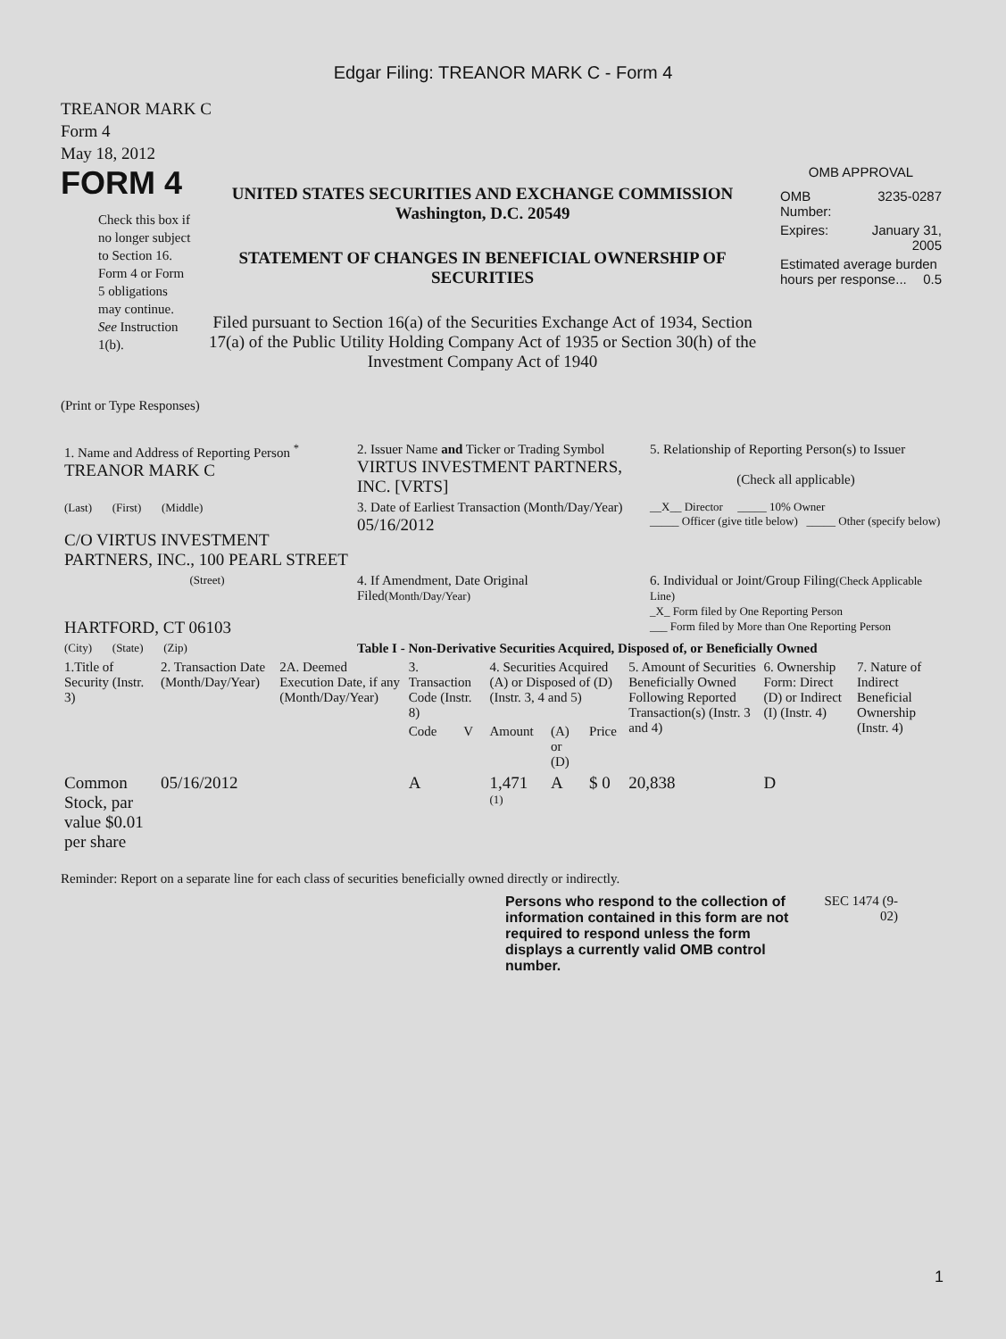Edgar Filing: TREANOR MARK C - Form 4
TREANOR MARK C
Form 4
May 18, 2012
FORM 4
Check this box if no longer subject to Section 16. Form 4 or Form 5 obligations may continue. See Instruction 1(b).
UNITED STATES SECURITIES AND EXCHANGE COMMISSION
Washington, D.C. 20549
STATEMENT OF CHANGES IN BENEFICIAL OWNERSHIP OF SECURITIES
Filed pursuant to Section 16(a) of the Securities Exchange Act of 1934, Section 17(a) of the Public Utility Holding Company Act of 1935 or Section 30(h) of the Investment Company Act of 1940
OMB APPROVAL
| OMB Number: | 3235-0287 |
| Expires: | January 31, 2005 |
| Estimated average burden hours per response... 0.5 | |
(Print or Type Responses)
| 1. Name and Address of Reporting Person <sup>*</sup> TREANOR MARK C | 2. Issuer Name and Ticker or Trading Symbol VIRTUS INVESTMENT PARTNERS, INC. [VRTS] | 5. Relationship of Reporting Person(s) to Issuer (Check all applicable) |
| (Last) (First) (Middle) C/O VIRTUS INVESTMENT PARTNERS, INC., 100 PEARL STREET | 3. Date of Earliest Transaction (Month/Day/Year) 05/16/2012 | __X__ Director _____ 10% Owner _____ Officer (give title below) _____ Other (specify below) |
| (Street) HARTFORD, CT 06103 | 4. If Amendment, Date Original Filed (Month/Day/Year) | 6. Individual or Joint/Group Filing (Check Applicable Line) _X_ Form filed by One Reporting Person ___ Form filed by More than One Reporting Person |
| (City) (State) (Zip) | Table I - Non-Derivative Securities Acquired, Disposed of, or Beneficially Owned | |
| 1.Title of Security (Instr. 3) | 2. Transaction Date (Month/Day/Year) | 2A. Deemed Execution Date, if any (Month/Day/Year) | 3. Transaction Code (Instr. 8) | | 4. Securities Acquired (A) or Disposed of (D) (Instr. 3, 4 and 5) | | | 5. Amount of Securities Beneficially Owned Following Reported Transaction(s) (Instr. 3 and 4) | 6. Ownership Form: Direct (D) or Indirect (I) (Instr. 4) | 7. Nature of Indirect Beneficial Ownership (Instr. 4) |
| --- | --- | --- | --- | --- | --- | --- | --- | --- | --- | --- |
| | | | Code | V | Amount | (A) or (D) | Price | | | |
| Common Stock, par value $0.01 per share | 05/16/2012 | | A | | 1,471 <sup>(1)</sup> | A | $ 0 | 20,838 | D | |
Reminder: Report on a separate line for each class of securities beneficially owned directly or indirectly.
Persons who respond to the collection of information contained in this form are not required to respond unless the form displays a currently valid OMB control number.
SEC 1474 (9-02)
1